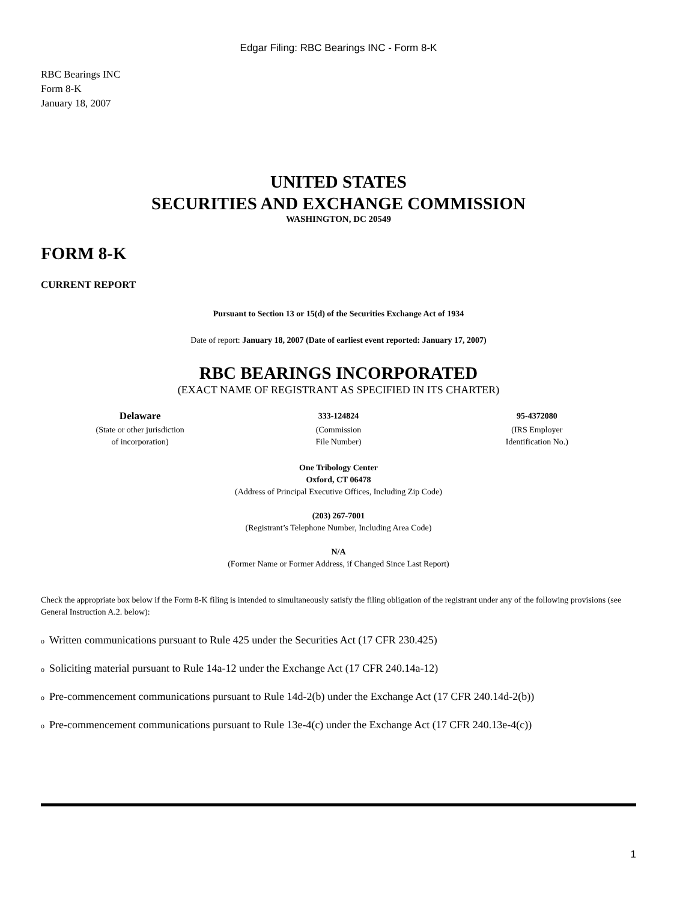Edgar Filing: RBC Bearings INC - Form 8-K
RBC Bearings INC
Form 8-K
January 18, 2007
UNITED STATES
SECURITIES AND EXCHANGE COMMISSION
WASHINGTON, DC 20549
FORM 8-K
CURRENT REPORT
Pursuant to Section 13 or 15(d) of the Securities Exchange Act of 1934
Date of report: January 18, 2007 (Date of earliest event reported: January 17, 2007)
RBC BEARINGS INCORPORATED
(EXACT NAME OF REGISTRANT AS SPECIFIED IN ITS CHARTER)
| Delaware | 333-124824 | 95-4372080 |
| (State or other jurisdiction of incorporation) | (Commission File Number) | (IRS Employer Identification No.) |
One Tribology Center
Oxford, CT 06478
(Address of Principal Executive Offices, Including Zip Code)
(203) 267-7001
(Registrant’s Telephone Number, Including Area Code)
N/A
(Former Name or Former Address, if Changed Since Last Report)
Check the appropriate box below if the Form 8-K filing is intended to simultaneously satisfy the filing obligation of the registrant under any of the following provisions (see General Instruction A.2. below):
o Written communications pursuant to Rule 425 under the Securities Act (17 CFR 230.425)
o Soliciting material pursuant to Rule 14a-12 under the Exchange Act (17 CFR 240.14a-12)
o Pre-commencement communications pursuant to Rule 14d-2(b) under the Exchange Act (17 CFR 240.14d-2(b))
o Pre-commencement communications pursuant to Rule 13e-4(c) under the Exchange Act (17 CFR 240.13e-4(c))
1